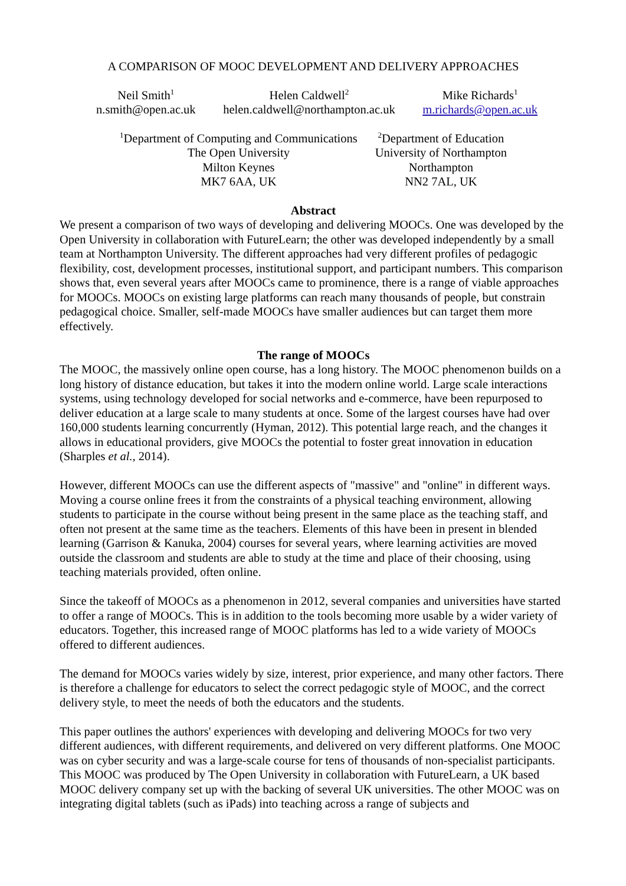A COMPARISON OF MOOC DEVELOPMENT AND DELIVERY APPROACHES
Neil Smith<sup>1</sup>
n.smith@open.ac.uk
Helen Caldwell<sup>2</sup>
helen.caldwell@northampton.ac.uk
Mike Richards<sup>1</sup>
m.richards@open.ac.uk
<sup>1</sup> Department of Computing and Communications
The Open University
Milton Keynes
MK7 6AA, UK
<sup>2</sup> Department of Education
University of Northampton
Northampton
NN2 7AL, UK
Abstract
We present a comparison of two ways of developing and delivering MOOCs. One was developed by the Open University in collaboration with FutureLearn; the other was developed independently by a small team at Northampton University. The different approaches had very different profiles of pedagogic flexibility, cost, development processes, institutional support, and participant numbers. This comparison shows that, even several years after MOOCs came to prominence, there is a range of viable approaches for MOOCs. MOOCs on existing large platforms can reach many thousands of people, but constrain pedagogical choice. Smaller, self-made MOOCs have smaller audiences but can target them more effectively.
The range of MOOCs
The MOOC, the massively online open course, has a long history. The MOOC phenomenon builds on a long history of distance education, but takes it into the modern online world. Large scale interactions systems, using technology developed for social networks and e-commerce, have been repurposed to deliver education at a large scale to many students at once. Some of the largest courses have had over 160,000 students learning concurrently (Hyman, 2012). This potential large reach, and the changes it allows in educational providers, give MOOCs the potential to foster great innovation in education (Sharples et al., 2014).
However, different MOOCs can use the different aspects of "massive" and "online" in different ways. Moving a course online frees it from the constraints of a physical teaching environment, allowing students to participate in the course without being present in the same place as the teaching staff, and often not present at the same time as the teachers. Elements of this have been in present in blended learning (Garrison & Kanuka, 2004) courses for several years, where learning activities are moved outside the classroom and students are able to study at the time and place of their choosing, using teaching materials provided, often online.
Since the takeoff of MOOCs as a phenomenon in 2012, several companies and universities have started to offer a range of MOOCs. This is in addition to the tools becoming more usable by a wider variety of educators. Together, this increased range of MOOC platforms has led to a wide variety of MOOCs offered to different audiences.
The demand for MOOCs varies widely by size, interest, prior experience, and many other factors. There is therefore a challenge for educators to select the correct pedagogic style of MOOC, and the correct delivery style, to meet the needs of both the educators and the students.
This paper outlines the authors' experiences with developing and delivering MOOCs for two very different audiences, with different requirements, and delivered on very different platforms. One MOOC was on cyber security and was a large-scale course for tens of thousands of non-specialist participants. This MOOC was produced by The Open University in collaboration with FutureLearn, a UK based MOOC delivery company set up with the backing of several UK universities. The other MOOC was on integrating digital tablets (such as iPads) into teaching across a range of subjects and